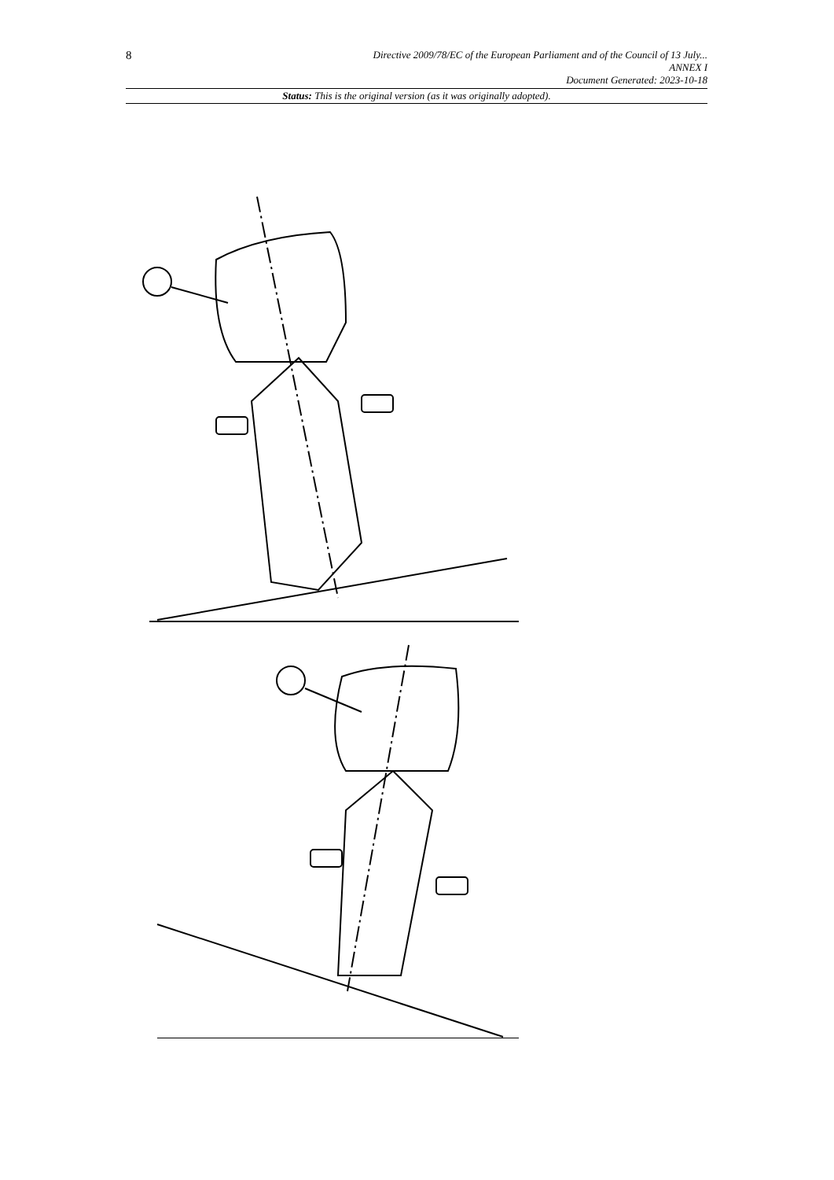8
Directive 2009/78/EC of the European Parliament and of the Council of 13 July...
ANNEX I
Document Generated: 2023-10-18
Status: This is the original version (as it was originally adopted).